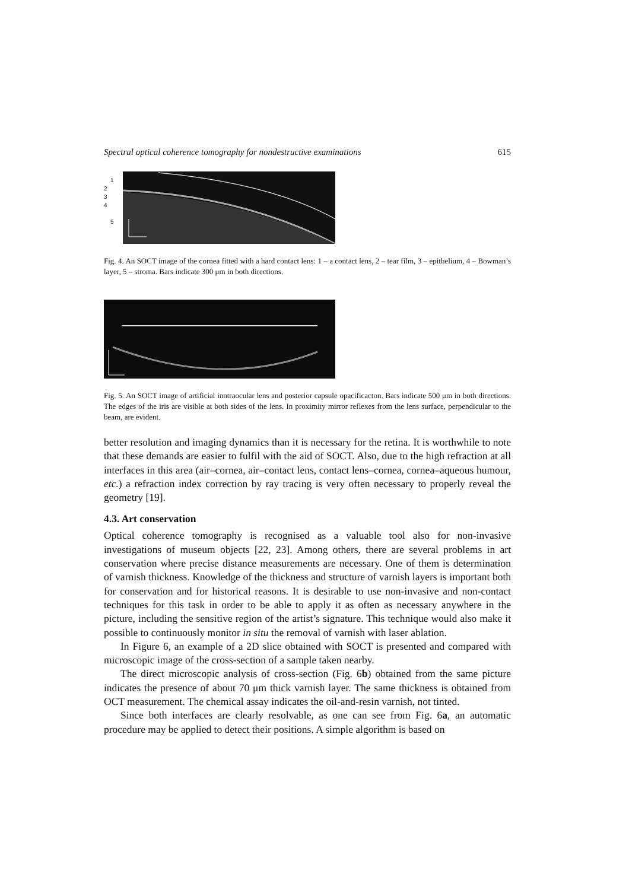Spectral optical coherence tomography for nondestructive examinations 615
1
2
3
4
5
Fig. 4. An SOCT image of the cornea fitted with a hard contact lens: 1 – a contact lens, 2 – tear film, 3 – epithelium, 4 – Bowman’s layer, 5 – stroma. Bars indicate 300 μm in both directions.
Fig. 5. An SOCT image of artificial inntraocular lens and posterior capsule opacificacton. Bars indicate 500 μm in both directions. The edges of the iris are visible at both sides of the lens. In proximity mirror reflexes from the lens surface, perpendicular to the beam, are evident.
better resolution and imaging dynamics than it is necessary for the retina. It is worthwhile to note that these demands are easier to fulfil with the aid of SOCT. Also, due to the high refraction at all interfaces in this area (air–cornea, air–contact lens, contact lens–cornea, cornea–aqueous humour, etc.) a refraction index correction by ray tracing is very often necessary to properly reveal the geometry [19].
4.3. Art conservation
Optical coherence tomography is recognised as a valuable tool also for non-invasive investigations of museum objects [22, 23]. Among others, there are several problems in art conservation where precise distance measurements are necessary. One of them is determination of varnish thickness. Knowledge of the thickness and structure of varnish layers is important both for conservation and for historical reasons. It is desirable to use non-invasive and non-contact techniques for this task in order to be able to apply it as often as necessary anywhere in the picture, including the sensitive region of the artist’s signature. This technique would also make it possible to continuously monitor in situ the removal of varnish with laser ablation.
In Figure 6, an example of a 2D slice obtained with SOCT is presented and compared with microscopic image of the cross-section of a sample taken nearby.
The direct microscopic analysis of cross-section (Fig. 6b) obtained from the same picture indicates the presence of about 70 μm thick varnish layer. The same thickness is obtained from OCT measurement. The chemical assay indicates the oil-and-resin varnish, not tinted.
Since both interfaces are clearly resolvable, as one can see from Fig. 6a, an automatic procedure may be applied to detect their positions. A simple algorithm is based on